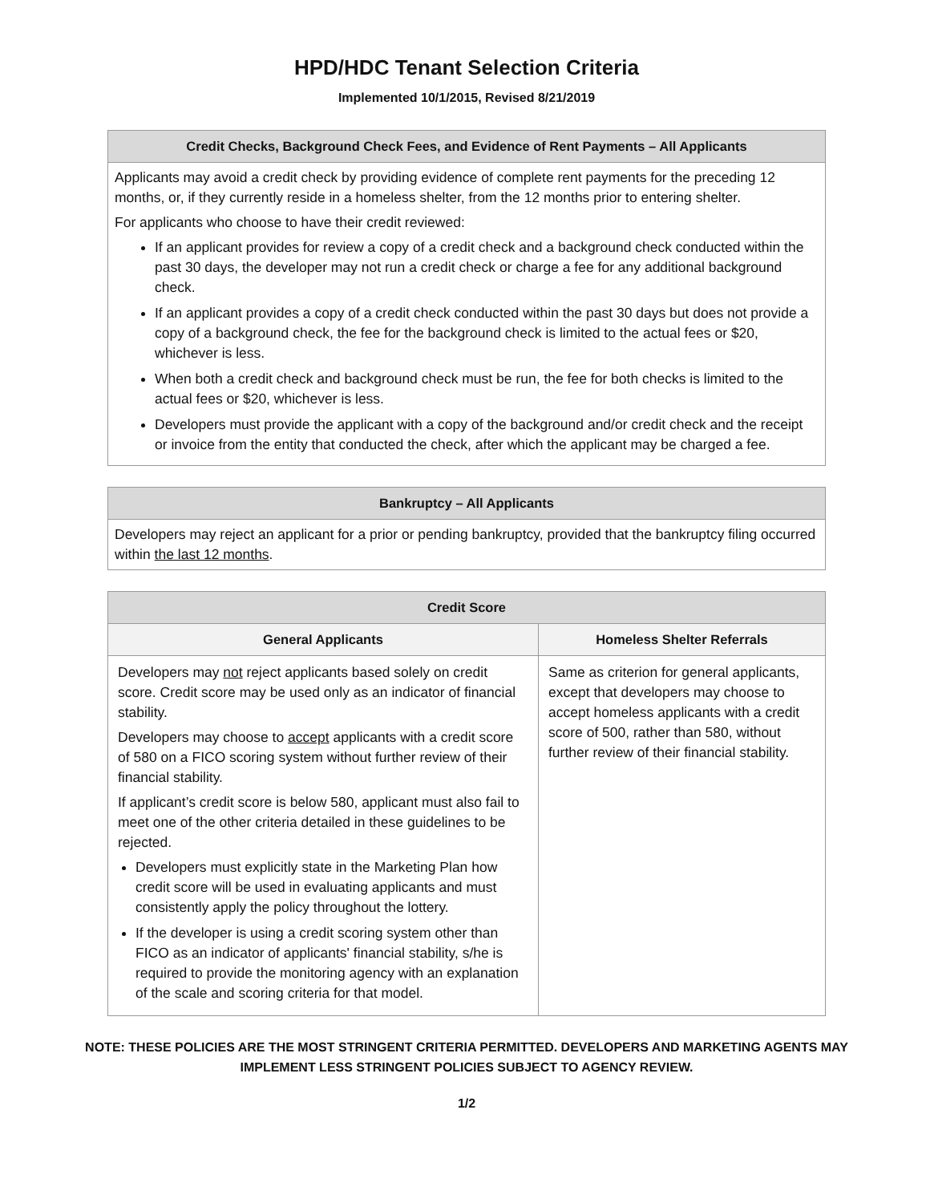HPD/HDC Tenant Selection Criteria
Implemented 10/1/2015, Revised 8/21/2019
| Credit Checks, Background Check Fees, and Evidence of Rent Payments – All Applicants |
| --- |
| Applicants may avoid a credit check by providing evidence of complete rent payments for the preceding 12 months, or, if they currently reside in a homeless shelter, from the 12 months prior to entering shelter. For applicants who choose to have their credit reviewed: If an applicant provides for review a copy of a credit check and a background check conducted within the past 30 days, the developer may not run a credit check or charge a fee for any additional background check. If an applicant provides a copy of a credit check conducted within the past 30 days but does not provide a copy of a background check, the fee for the background check is limited to the actual fees or $20, whichever is less. When both a credit check and background check must be run, the fee for both checks is limited to the actual fees or $20, whichever is less. Developers must provide the applicant with a copy of the background and/or credit check and the receipt or invoice from the entity that conducted the check, after which the applicant may be charged a fee. |
| Bankruptcy – All Applicants |
| --- |
| Developers may reject an applicant for a prior or pending bankruptcy, provided that the bankruptcy filing occurred within the last 12 months . |
| Credit Score | |
| --- | --- |
| General Applicants | Homeless Shelter Referrals |
| Developers may not reject applicants based solely on credit score. Credit score may be used only as an indicator of financial stability. Developers may choose to accept applicants with a credit score of 580 on a FICO scoring system without further review of their financial stability. If applicant’s credit score is below 580, applicant must also fail to meet one of the other criteria detailed in these guidelines to be rejected. Developers must explicitly state in the Marketing Plan how credit score will be used in evaluating applicants and must consistently apply the policy throughout the lottery. If the developer is using a credit scoring system other than FICO as an indicator of applicants' financial stability, s/he is required to provide the monitoring agency with an explanation of the scale and scoring criteria for that model. | Same as criterion for general applicants, except that developers may choose to accept homeless applicants with a credit score of 500, rather than 580, without further review of their financial stability. |
NOTE: THESE POLICIES ARE THE MOST STRINGENT CRITERIA PERMITTED. DEVELOPERS AND MARKETING AGENTS MAY IMPLEMENT LESS STRINGENT POLICIES SUBJECT TO AGENCY REVIEW.
1/2